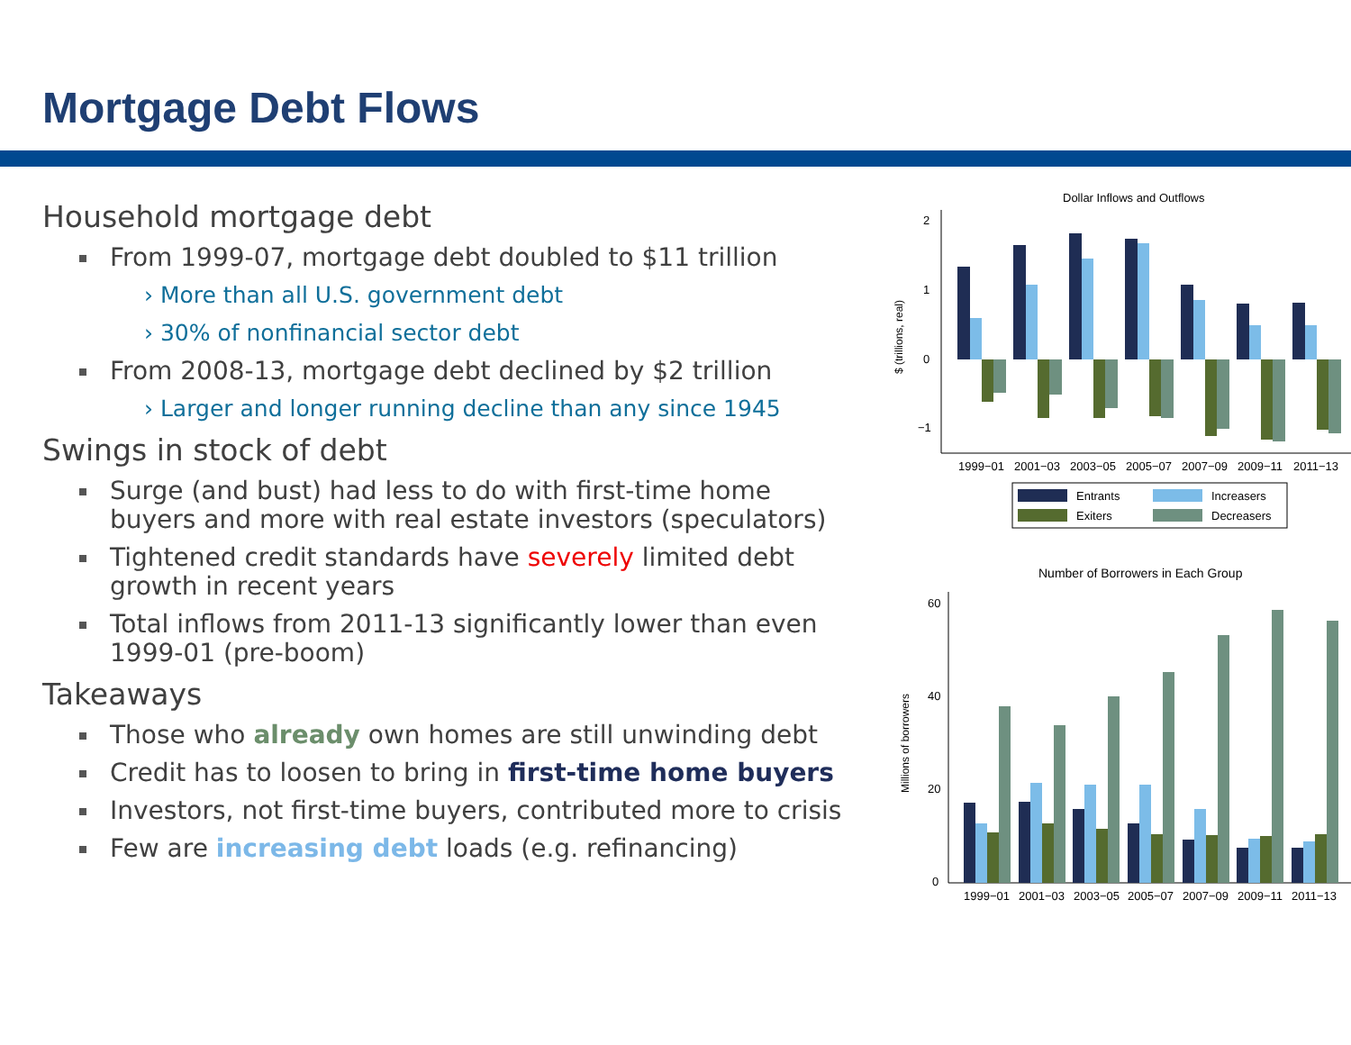Mortgage Debt Flows
Household mortgage debt
From 1999-07, mortgage debt doubled to $11 trillion
› More than all U.S. government debt
› 30% of nonfinancial sector debt
From 2008-13, mortgage debt declined by $2 trillion
› Larger and longer running decline than any since 1945
Swings in stock of debt
Surge (and bust) had less to do with first-time home buyers and more with real estate investors (speculators)
Tightened credit standards have severely limited debt growth in recent years
Total inflows from 2011-13 significantly lower than even 1999-01 (pre-boom)
Takeaways
Those who already own homes are still unwinding debt
Credit has to loosen to bring in first-time home buyers
Investors, not first-time buyers, contributed more to crisis
Few are increasing debt loads (e.g. refinancing)
Dollar Inflows and Outflows
$ (trillions, real)
2
1
0
−1
1999−01
2001−03
2003−05
2005−07
2007−09
2009−11
2011−13
Entrants
Increasers
Exiters
Decreasers
Number of Borrowers in Each Group
Millions of borrowers
60
40
20
0
1999−01
2001−03
2003−05
2005−07
2007−09
2009−11
2011−13